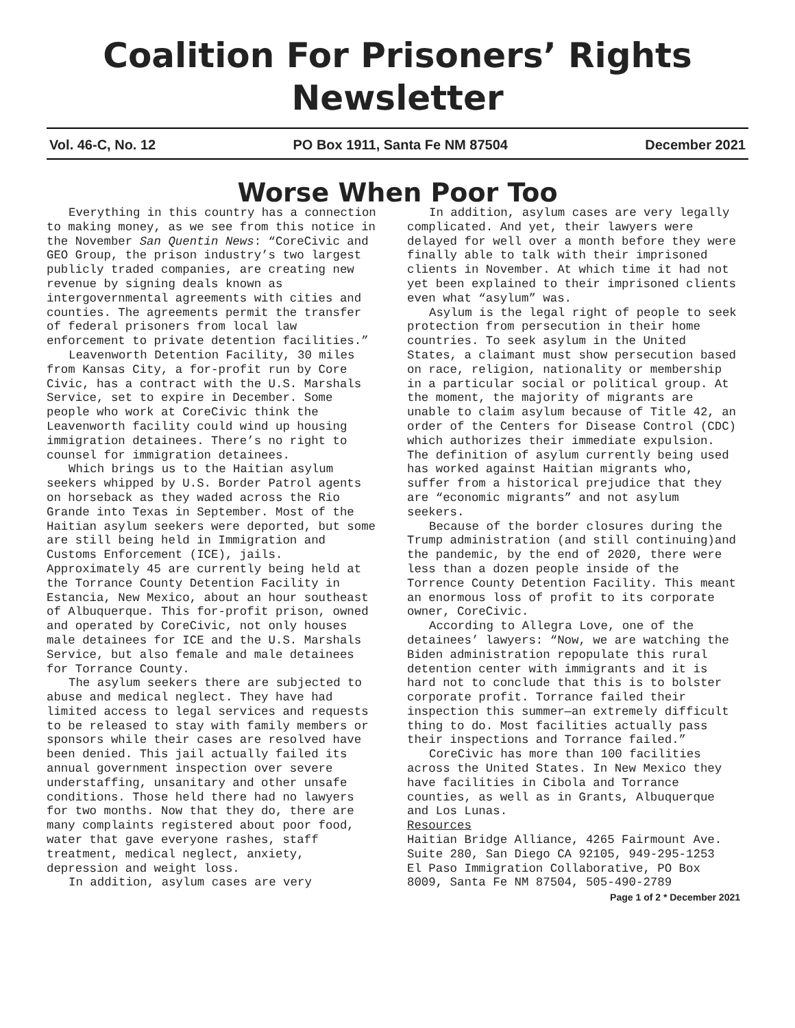Coalition For Prisoners’ Rights Newsletter
Vol. 46-C, No. 12 PO Box 1911, Santa Fe NM 87504 December 2021
Worse When Poor Too
Everything in this country has a connection to making money, as we see from this notice in the November San Quentin News: “CoreCivic and GEO Group, the prison industry’s two largest publicly traded companies, are creating new revenue by signing deals known as intergovernmental agreements with cities and counties. The agreements permit the transfer of federal prisoners from local law enforcement to private detention facilities.”
Leavenworth Detention Facility, 30 miles from Kansas City, a for-profit run by Core Civic, has a contract with the U.S. Marshals Service, set to expire in December. Some people who work at CoreCivic think the Leavenworth facility could wind up housing immigration detainees. There’s no right to counsel for immigration detainees.
Which brings us to the Haitian asylum seekers whipped by U.S. Border Patrol agents on horseback as they waded across the Rio Grande into Texas in September. Most of the Haitian asylum seekers were deported, but some are still being held in Immigration and Customs Enforcement (ICE), jails. Approximately 45 are currently being held at the Torrance County Detention Facility in Estancia, New Mexico, about an hour southeast of Albuquerque. This for-profit prison, owned and operated by CoreCivic, not only houses male detainees for ICE and the U.S. Marshals Service, but also female and male detainees for Torrance County.
The asylum seekers there are subjected to abuse and medical neglect. They have had limited access to legal services and requests to be released to stay with family members or sponsors while their cases are resolved have been denied. This jail actually failed its annual government inspection over severe understaffing, unsanitary and other unsafe conditions. Those held there had no lawyers for two months. Now that they do, there are many complaints registered about poor food, water that gave everyone rashes, staff treatment, medical neglect, anxiety, depression and weight loss.
In addition, asylum cases are very
In addition, asylum cases are very legally complicated. And yet, their lawyers were delayed for well over a month before they were finally able to talk with their imprisoned clients in November. At which time it had not yet been explained to their imprisoned clients even what “asylum” was.
Asylum is the legal right of people to seek protection from persecution in their home countries. To seek asylum in the United States, a claimant must show persecution based on race, religion, nationality or membership in a particular social or political group. At the moment, the majority of migrants are unable to claim asylum because of Title 42, an order of the Centers for Disease Control (CDC) which authorizes their immediate expulsion. The definition of asylum currently being used has worked against Haitian migrants who, suffer from a historical prejudice that they are “economic migrants” and not asylum seekers.
Because of the border closures during the Trump administration (and still continuing)and the pandemic, by the end of 2020, there were less than a dozen people inside of the Torrence County Detention Facility. This meant an enormous loss of profit to its corporate owner, CoreCivic.
According to Allegra Love, one of the detainees’ lawyers: “Now, we are watching the Biden administration repopulate this rural detention center with immigrants and it is hard not to conclude that this is to bolster corporate profit. Torrance failed their inspection this summer—an extremely difficult thing to do. Most facilities actually pass their inspections and Torrance failed.”
CoreCivic has more than 100 facilities across the United States. In New Mexico they have facilities in Cibola and Torrance counties, as well as in Grants, Albuquerque and Los Lunas.
Resources
Haitian Bridge Alliance, 4265 Fairmount Ave. Suite 280, San Diego CA 92105, 949-295-1253
El Paso Immigration Collaborative, PO Box 8009, Santa Fe NM 87504, 505-490-2789
Page 1 of 2 * December 2021